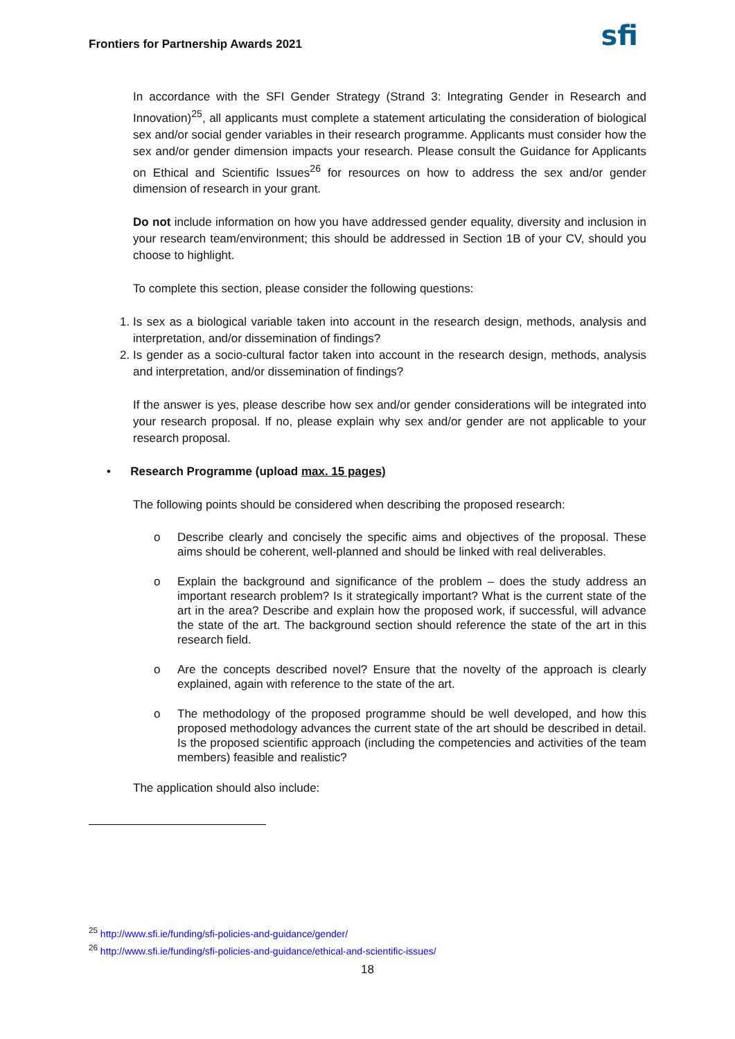Frontiers for Partnership Awards 2021
sfi
In accordance with the SFI Gender Strategy (Strand 3: Integrating Gender in Research and Innovation)<sup>25</sup>, all applicants must complete a statement articulating the consideration of biological sex and/or social gender variables in their research programme. Applicants must consider how the sex and/or gender dimension impacts your research. Please consult the Guidance for Applicants on Ethical and Scientific Issues<sup>26</sup> for resources on how to address the sex and/or gender dimension of research in your grant.
Do not include information on how you have addressed gender equality, diversity and inclusion in your research team/environment; this should be addressed in Section 1B of your CV, should you choose to highlight.
To complete this section, please consider the following questions:
1. Is sex as a biological variable taken into account in the research design, methods, analysis and interpretation, and/or dissemination of findings?
2. Is gender as a socio-cultural factor taken into account in the research design, methods, analysis and interpretation, and/or dissemination of findings?
If the answer is yes, please describe how sex and/or gender considerations will be integrated into your research proposal. If no, please explain why sex and/or gender are not applicable to your research proposal.
• Research Programme (upload max. 15 pages)
The following points should be considered when describing the proposed research:
o Describe clearly and concisely the specific aims and objectives of the proposal. These aims should be coherent, well-planned and should be linked with real deliverables.
o Explain the background and significance of the problem – does the study address an important research problem? Is it strategically important? What is the current state of the art in the area? Describe and explain how the proposed work, if successful, will advance the state of the art. The background section should reference the state of the art in this research field.
o Are the concepts described novel? Ensure that the novelty of the approach is clearly explained, again with reference to the state of the art.
o The methodology of the proposed programme should be well developed, and how this proposed methodology advances the current state of the art should be described in detail. Is the proposed scientific approach (including the competencies and activities of the team members) feasible and realistic?
The application should also include:
<sup>25</sup> http://www.sfi.ie/funding/sfi-policies-and-guidance/gender/
<sup>26</sup> http://www.sfi.ie/funding/sfi-policies-and-guidance/ethical-and-scientific-issues/
18